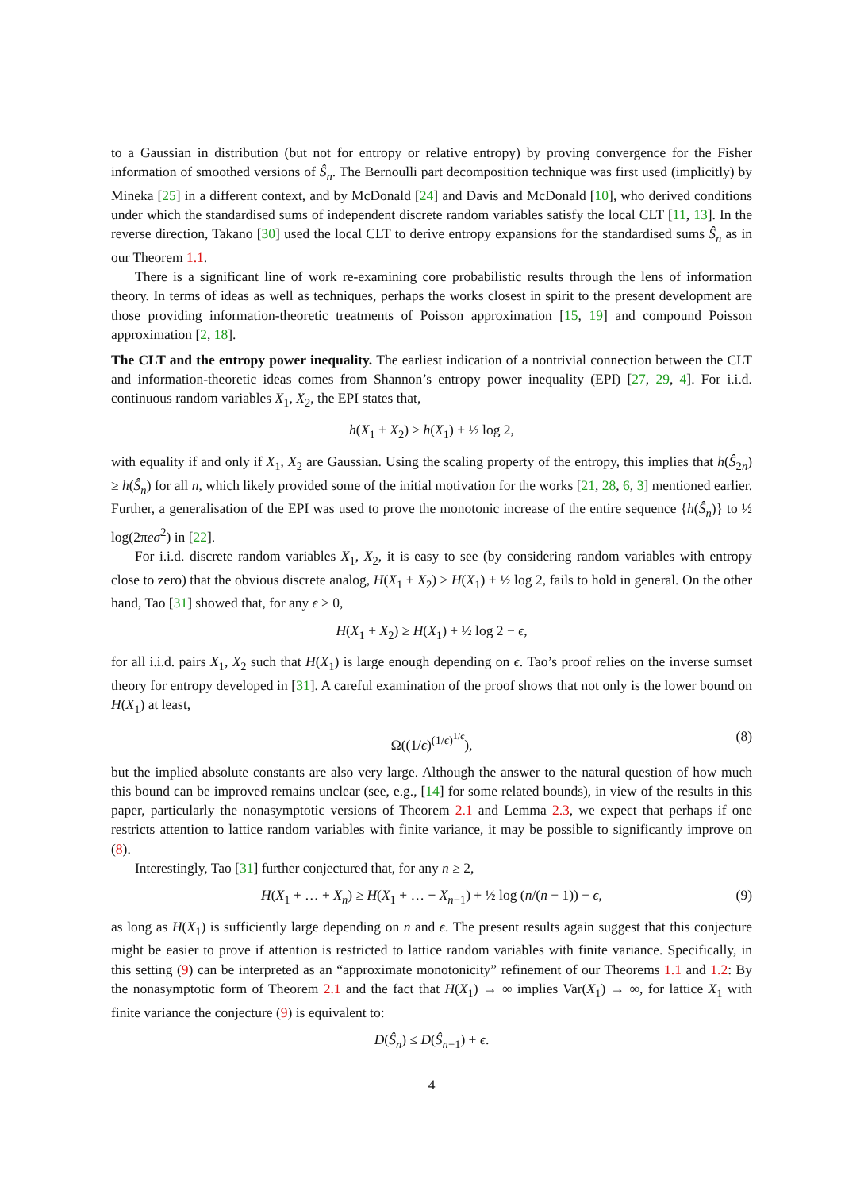to a Gaussian in distribution (but not for entropy or relative entropy) by proving convergence for the Fisher information of smoothed versions of Ŝ<sub>n</sub>. The Bernoulli part decomposition technique was first used (implicitly) by Mineka [25] in a different context, and by McDonald [24] and Davis and McDonald [10], who derived conditions under which the standardised sums of independent discrete random variables satisfy the local CLT [11, 13]. In the reverse direction, Takano [30] used the local CLT to derive entropy expansions for the standardised sums Ŝ<sub>n</sub> as in our Theorem 1.1.
There is a significant line of work re-examining core probabilistic results through the lens of information theory. In terms of ideas as well as techniques, perhaps the works closest in spirit to the present development are those providing information-theoretic treatments of Poisson approximation [15, 19] and compound Poisson approximation [2, 18].
The CLT and the entropy power inequality. The earliest indication of a nontrivial connection between the CLT and information-theoretic ideas comes from Shannon’s entropy power inequality (EPI) [27, 29, 4]. For i.i.d. continuous random variables X<sub>1</sub>, X<sub>2</sub>, the EPI states that,
h(X<sub>1</sub> + X<sub>2</sub>) ≥ h(X<sub>1</sub>) + ½ log 2,
with equality if and only if X<sub>1</sub>, X<sub>2</sub> are Gaussian. Using the scaling property of the entropy, this implies that h(Ŝ<sub>2n</sub>) ≥ h(Ŝ<sub>n</sub>) for all n, which likely provided some of the initial motivation for the works [21, 28, 6, 3] mentioned earlier. Further, a generalisation of the EPI was used to prove the monotonic increase of the entire sequence {h(Ŝ<sub>n</sub>)} to ½ log(2πeσ<sup>2</sup>) in [22].
For i.i.d. discrete random variables X<sub>1</sub>, X<sub>2</sub>, it is easy to see (by considering random variables with entropy close to zero) that the obvious discrete analog, H(X<sub>1</sub> + X<sub>2</sub>) ≥ H(X<sub>1</sub>) + ½ log 2, fails to hold in general. On the other hand, Tao [31] showed that, for any ϵ > 0,
H(X<sub>1</sub> + X<sub>2</sub>) ≥ H(X<sub>1</sub>) + ½ log 2 − ϵ,
for all i.i.d. pairs X<sub>1</sub>, X<sub>2</sub> such that H(X<sub>1</sub>) is large enough depending on ϵ. Tao’s proof relies on the inverse sumset theory for entropy developed in [31]. A careful examination of the proof shows that not only is the lower bound on H(X<sub>1</sub>) at least,
Ω((1/ϵ)<sup>(1/ϵ)<sup>1/ϵ</sup></sup>), (8)
but the implied absolute constants are also very large. Although the answer to the natural question of how much this bound can be improved remains unclear (see, e.g., [14] for some related bounds), in view of the results in this paper, particularly the nonasymptotic versions of Theorem 2.1 and Lemma 2.3, we expect that perhaps if one restricts attention to lattice random variables with finite variance, it may be possible to significantly improve on (8).
Interestingly, Tao [31] further conjectured that, for any n ≥ 2,
H(X<sub>1</sub> + … + X<sub>n</sub>) ≥ H(X<sub>1</sub> + … + X<sub>n−1</sub>) + ½ log (n/(n − 1)) − ϵ, (9)
as long as H(X<sub>1</sub>) is sufficiently large depending on n and ϵ. The present results again suggest that this conjecture might be easier to prove if attention is restricted to lattice random variables with finite variance. Specifically, in this setting (9) can be interpreted as an “approximate monotonicity” refinement of our Theorems 1.1 and 1.2: By the nonasymptotic form of Theorem 2.1 and the fact that H(X<sub>1</sub>) → ∞ implies Var(X<sub>1</sub>) → ∞, for lattice X<sub>1</sub> with finite variance the conjecture (9) is equivalent to:
D(Ŝ<sub>n</sub>) ≤ D(Ŝ<sub>n−1</sub>) + ϵ.
4